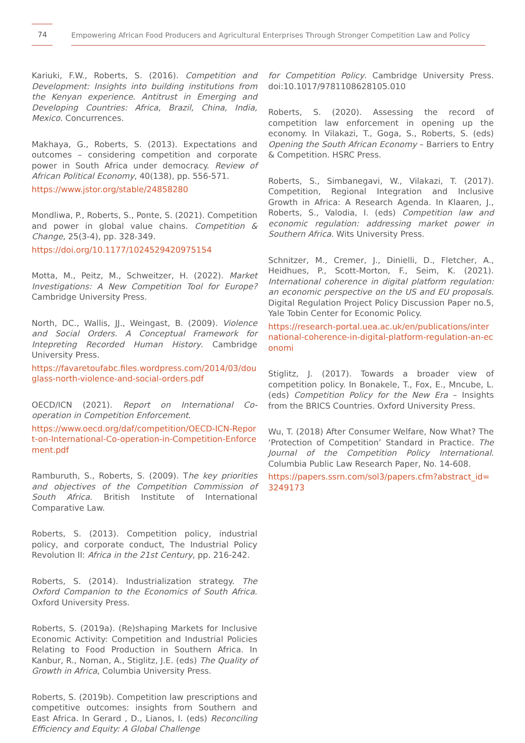74
Empowering African Food Producers and Agricultural Enterprises Through Stronger Competition Law and Policy
Kariuki, F.W., Roberts, S. (2016). Competition and Development: Insights into building institutions from the Kenyan experience. Antitrust in Emerging and Developing Countries: Africa, Brazil, China, India, Mexico. Concurrences.
Makhaya, G., Roberts, S. (2013). Expectations and outcomes – considering competition and corporate power in South Africa under democracy. Review of African Political Economy, 40(138), pp. 556-571.
https://www.jstor.org/stable/24858280
Mondliwa, P., Roberts, S., Ponte, S. (2021). Competition and power in global value chains. Competition & Change, 25(3-4), pp. 328-349.
https://doi.org/10.1177/1024529420975154
Motta, M., Peitz, M., Schweitzer, H. (2022). Market Investigations: A New Competition Tool for Europe? Cambridge University Press.
North, DC., Wallis, JJ., Weingast, B. (2009). Violence and Social Orders. A Conceptual Framework for Intepreting Recorded Human History. Cambridge University Press.
https://favaretoufabc.files.wordpress.com/2014/03/douglass-north-violence-and-social-orders.pdf
OECD/ICN (2021). Report on International Co-operation in Competition Enforcement.
https://www.oecd.org/daf/competition/OECD-ICN-Report-on-International-Co-operation-in-Competition-Enforcement.pdf
Ramburuth, S., Roberts, S. (2009). The key priorities and objectives of the Competition Commission of South Africa. British Institute of International Comparative Law.
Roberts, S. (2013). Competition policy, industrial policy, and corporate conduct, The Industrial Policy Revolution II: Africa in the 21st Century, pp. 216-242.
Roberts, S. (2014). Industrialization strategy. The Oxford Companion to the Economics of South Africa. Oxford University Press.
Roberts, S. (2019a). (Re)shaping Markets for Inclusive Economic Activity: Competition and Industrial Policies Relating to Food Production in Southern Africa. In Kanbur, R., Noman, A., Stiglitz, J.E. (eds) The Quality of Growth in Africa, Columbia University Press.
Roberts, S. (2019b). Competition law prescriptions and competitive outcomes: insights from Southern and East Africa. In Gerard , D., Lianos, I. (eds) Reconciling Efficiency and Equity: A Global Challenge
for Competition Policy. Cambridge University Press. doi:10.1017/9781108628105.010
Roberts, S. (2020). Assessing the record of competition law enforcement in opening up the economy. In Vilakazi, T., Goga, S., Roberts, S. (eds) Opening the South African Economy – Barriers to Entry & Competition. HSRC Press.
Roberts, S., Simbanegavi, W., Vilakazi, T. (2017). Competition, Regional Integration and Inclusive Growth in Africa: A Research Agenda. In Klaaren, J., Roberts, S., Valodia, I. (eds) Competition law and economic regulation: addressing market power in Southern Africa. Wits University Press.
Schnitzer, M., Cremer, J., Dinielli, D., Fletcher, A., Heidhues, P., Scott-Morton, F., Seim, K. (2021). International coherence in digital platform regulation: an economic perspective on the US and EU proposals. Digital Regulation Project Policy Discussion Paper no.5, Yale Tobin Center for Economic Policy.
https://research-portal.uea.ac.uk/en/publications/international-coherence-in-digital-platform-regulation-an-economi
Stiglitz, J. (2017). Towards a broader view of competition policy. In Bonakele, T., Fox, E., Mncube, L. (eds) Competition Policy for the New Era – Insights from the BRICS Countries. Oxford University Press.
Wu, T. (2018) After Consumer Welfare, Now What? The ‘Protection of Competition’ Standard in Practice. The Journal of the Competition Policy International. Columbia Public Law Research Paper, No. 14-608.
https://papers.ssrn.com/sol3/papers.cfm?abstract_id=3249173